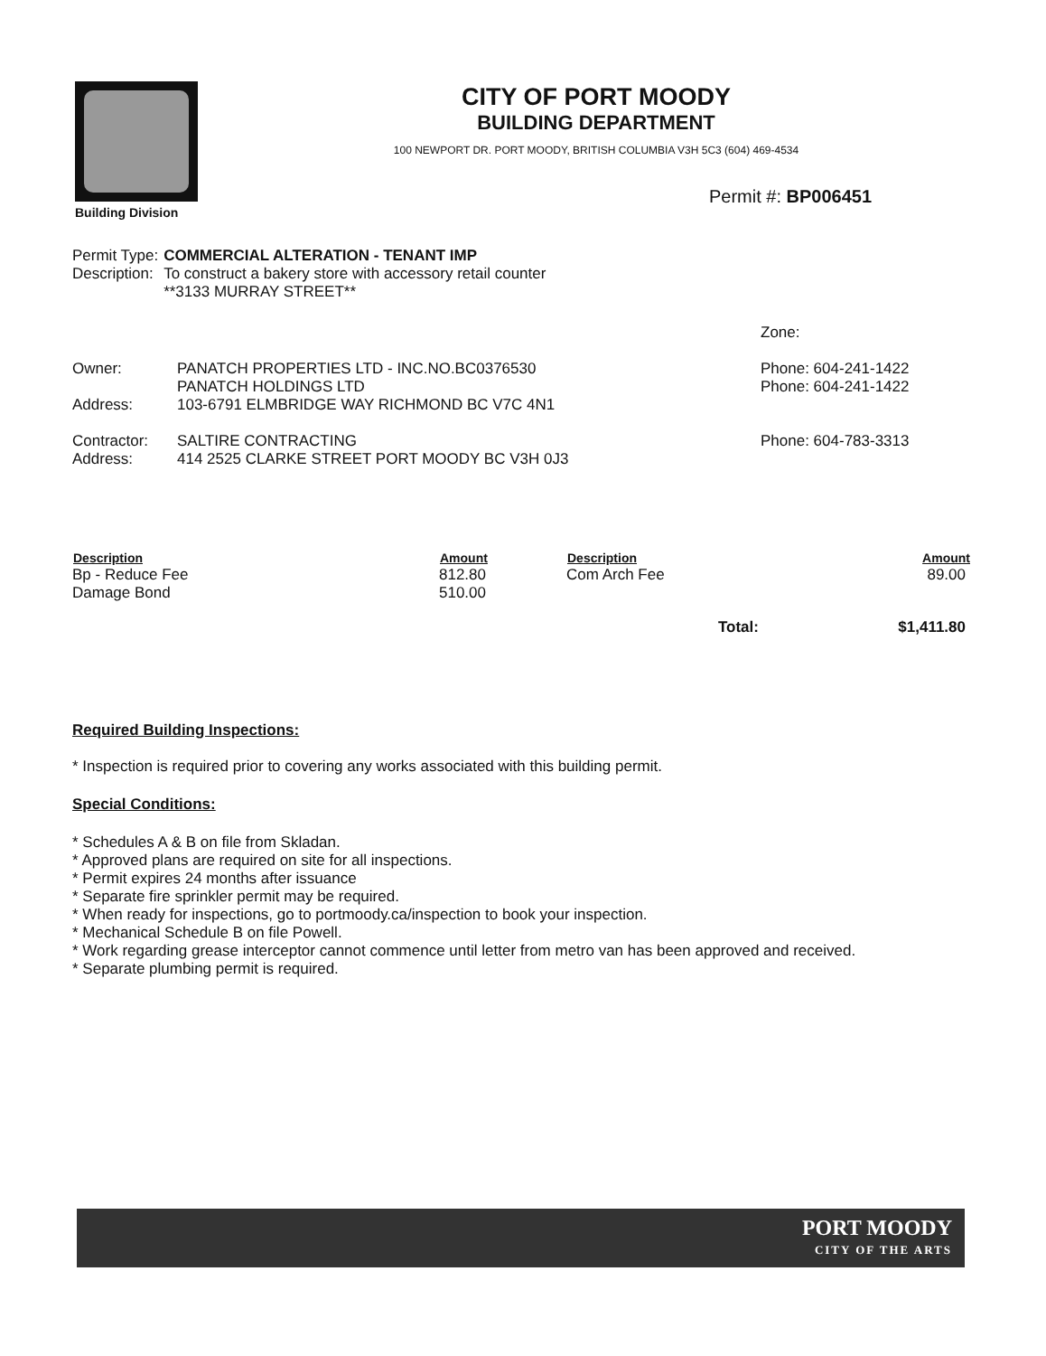Building Division
CITY OF PORT MOODY
BUILDING DEPARTMENT
100 NEWPORT DR. PORT MOODY, BRITISH COLUMBIA V3H 5C3 (604) 469-4534
Permit #: BP006451
| Permit Type: | COMMERCIAL ALTERATION - TENANT IMP |
| Description: | To construct a bakery store with accessory retail counter **3133 MURRAY STREET** |
| | | Zone: |
| Owner: | PANATCH PROPERTIES LTD - INC.NO.BC0376530 PANATCH HOLDINGS LTD | Phone: 604-241-1422 Phone: 604-241-1422 |
| Address: | 103-6791 ELMBRIDGE WAY RICHMOND BC V7C 4N1 | |
| Contractor: Address: | SALTIRE CONTRACTING 414 2525 CLARKE STREET PORT MOODY BC V3H 0J3 | Phone: 604-783-3313 |
| Description | Amount | Description | Amount |
| --- | --- | --- | --- |
| Bp - Reduce Fee | 812.80 | Com Arch Fee | 89.00 |
| Damage Bond | 510.00 | | |
| Total: | | | $1,411.80 |
Required Building Inspections:
* Inspection is required prior to covering any works associated with this building permit.
Special Conditions:
* Schedules A & B on file from Skladan.
* Approved plans are required on site for all inspections.
* Permit expires 24 months after issuance
* Separate fire sprinkler permit may be required.
* When ready for inspections, go to portmoody.ca/inspection to book your inspection.
* Mechanical Schedule B on file Powell.
* Work regarding grease interceptor cannot commence until letter from metro van has been approved and received.
* Separate plumbing permit is required.
PORT MOODY
CITY OF THE ARTS